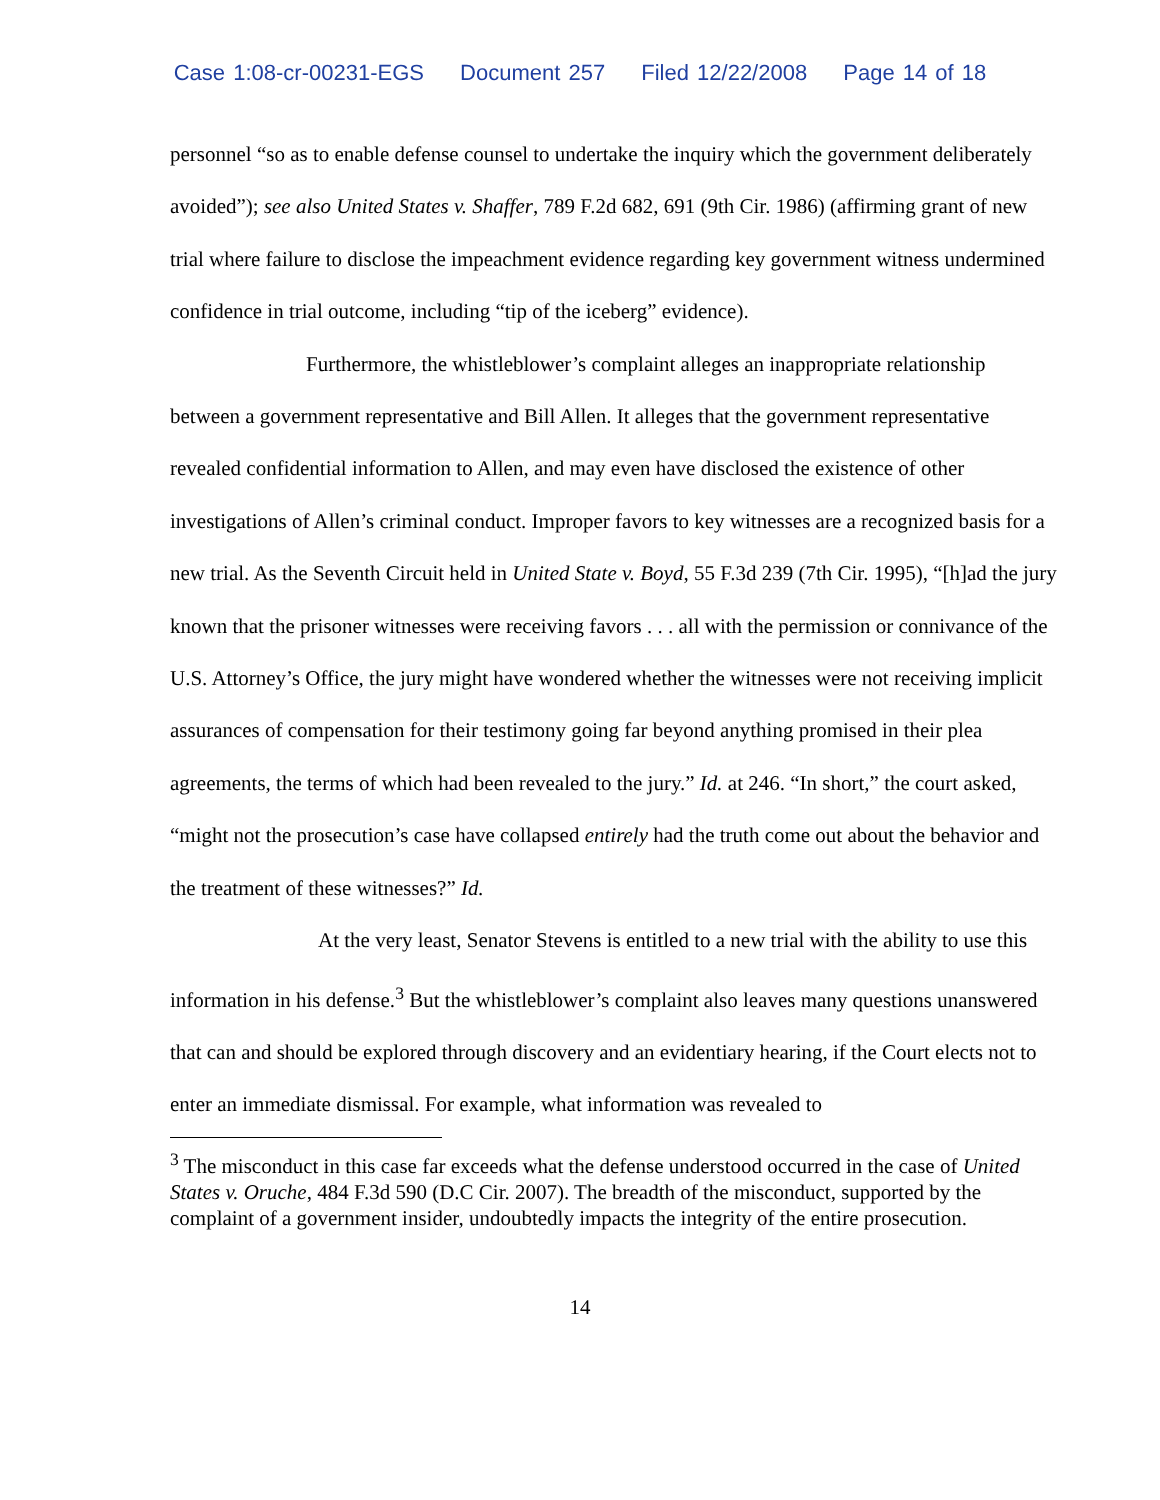Case 1:08-cr-00231-EGS Document 257 Filed 12/22/2008 Page 14 of 18
personnel “so as to enable defense counsel to undertake the inquiry which the government deliberately avoided”); see also United States v. Shaffer, 789 F.2d 682, 691 (9th Cir. 1986) (affirming grant of new trial where failure to disclose the impeachment evidence regarding key government witness undermined confidence in trial outcome, including “tip of the iceberg” evidence).
Furthermore, the whistleblower’s complaint alleges an inappropriate relationship between a government representative and Bill Allen. It alleges that the government representative revealed confidential information to Allen, and may even have disclosed the existence of other investigations of Allen’s criminal conduct. Improper favors to key witnesses are a recognized basis for a new trial. As the Seventh Circuit held in United State v. Boyd, 55 F.3d 239 (7th Cir. 1995), “[h]ad the jury known that the prisoner witnesses were receiving favors . . . all with the permission or connivance of the U.S. Attorney’s Office, the jury might have wondered whether the witnesses were not receiving implicit assurances of compensation for their testimony going far beyond anything promised in their plea agreements, the terms of which had been revealed to the jury.” Id. at 246. “In short,” the court asked, “might not the prosecution’s case have collapsed entirely had the truth come out about the behavior and the treatment of these witnesses?” Id.
At the very least, Senator Stevens is entitled to a new trial with the ability to use this information in his defense.<sup>3</sup> But the whistleblower’s complaint also leaves many questions unanswered that can and should be explored through discovery and an evidentiary hearing, if the Court elects not to enter an immediate dismissal. For example, what information was revealed to
<sup>3</sup> The misconduct in this case far exceeds what the defense understood occurred in the case of United States v. Oruche, 484 F.3d 590 (D.C Cir. 2007). The breadth of the misconduct, supported by the complaint of a government insider, undoubtedly impacts the integrity of the entire prosecution.
14